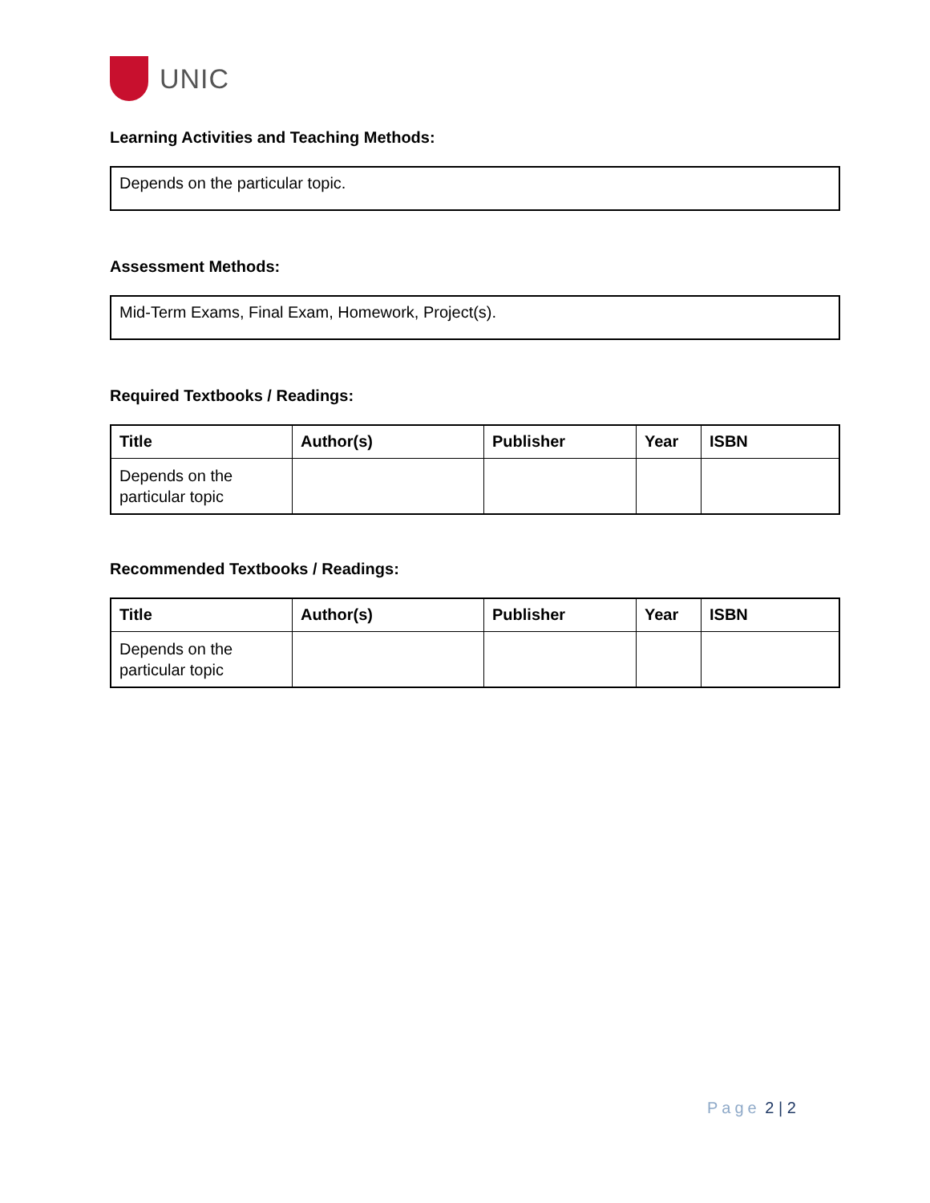UNIC
Learning Activities and Teaching Methods:
Depends on the particular topic.
Assessment Methods:
Mid-Term Exams, Final Exam, Homework, Project(s).
Required Textbooks / Readings:
| Title | Author(s) | Publisher | Year | ISBN |
| --- | --- | --- | --- | --- |
| Depends on the particular topic | | | | |
Recommended Textbooks / Readings:
| Title | Author(s) | Publisher | Year | ISBN |
| --- | --- | --- | --- | --- |
| Depends on the particular topic | | | | |
Page 2 | 2